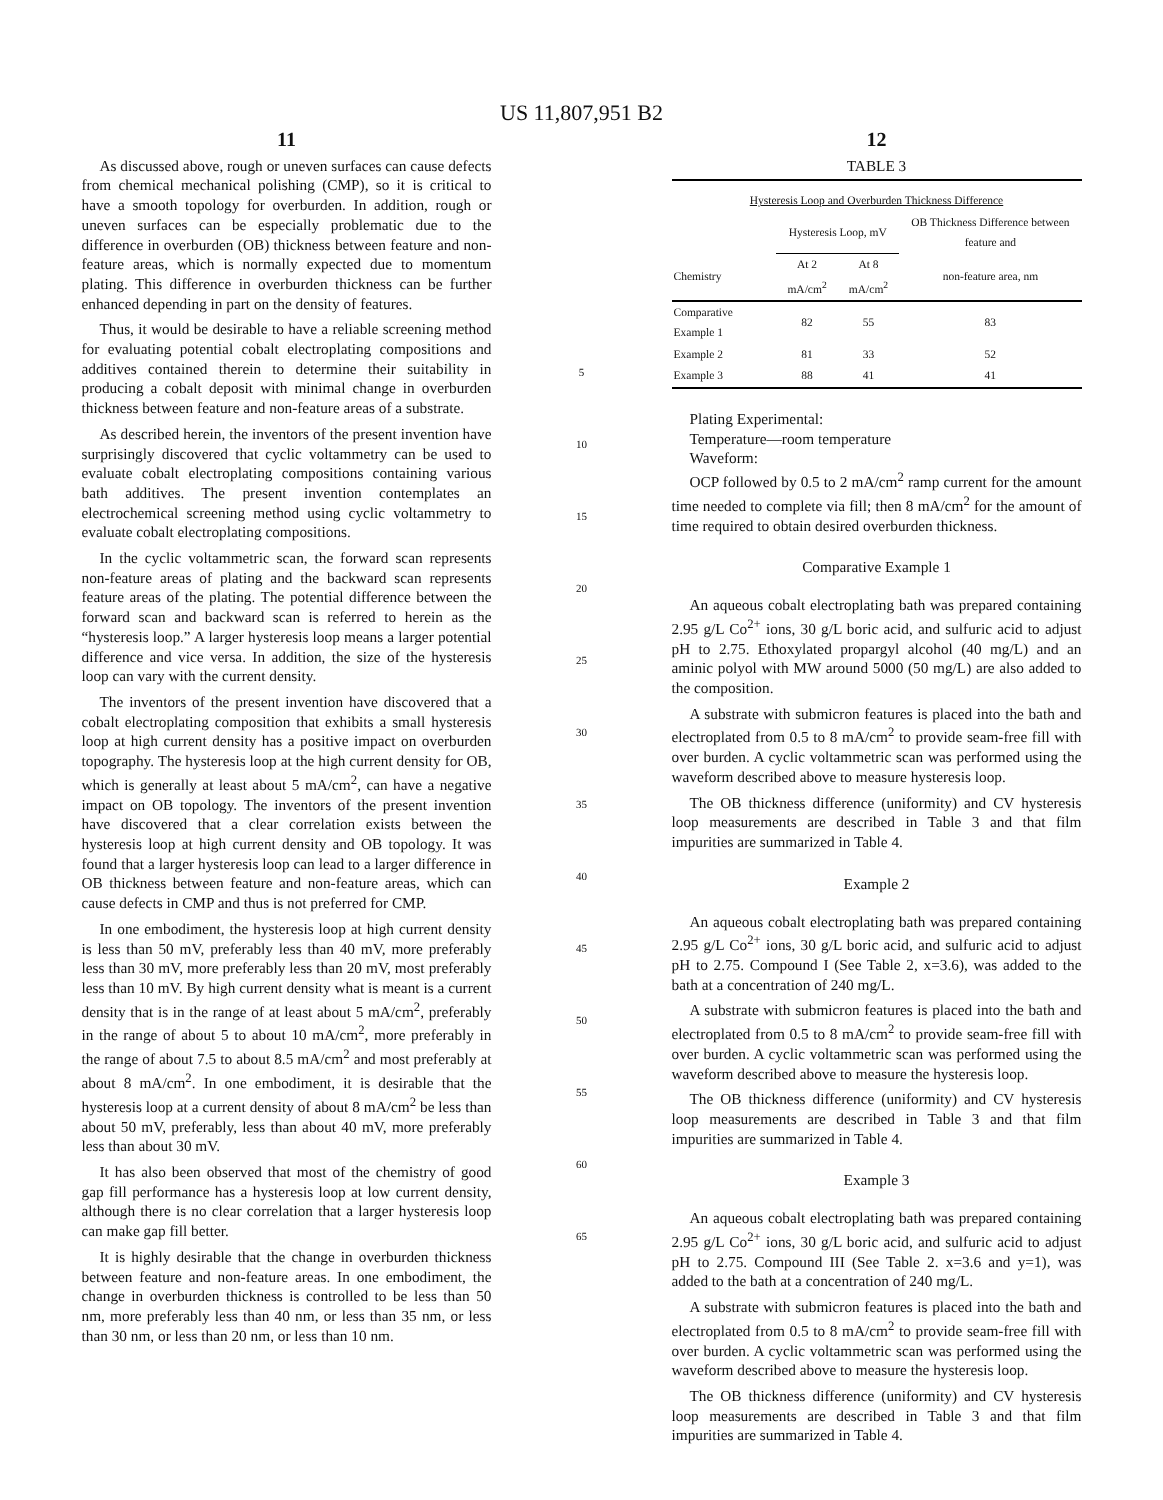US 11,807,951 B2
11
As discussed above, rough or uneven surfaces can cause defects from chemical mechanical polishing (CMP), so it is critical to have a smooth topology for overburden. In addition, rough or uneven surfaces can be especially problematic due to the difference in overburden (OB) thickness between feature and non-feature areas, which is normally expected due to momentum plating. This difference in overburden thickness can be further enhanced depending in part on the density of features.
Thus, it would be desirable to have a reliable screening method for evaluating potential cobalt electroplating compositions and additives contained therein to determine their suitability in producing a cobalt deposit with minimal change in overburden thickness between feature and non-feature areas of a substrate.
As described herein, the inventors of the present invention have surprisingly discovered that cyclic voltammetry can be used to evaluate cobalt electroplating compositions containing various bath additives. The present invention contemplates an electrochemical screening method using cyclic voltammetry to evaluate cobalt electroplating compositions.
In the cyclic voltammetric scan, the forward scan represents non-feature areas of plating and the backward scan represents feature areas of the plating. The potential difference between the forward scan and backward scan is referred to herein as the “hysteresis loop.” A larger hysteresis loop means a larger potential difference and vice versa. In addition, the size of the hysteresis loop can vary with the current density.
The inventors of the present invention have discovered that a cobalt electroplating composition that exhibits a small hysteresis loop at high current density has a positive impact on overburden topography. The hysteresis loop at the high current density for OB, which is generally at least about 5 mA/cm<sup>2</sup>, can have a negative impact on OB topology. The inventors of the present invention have discovered that a clear correlation exists between the hysteresis loop at high current density and OB topology. It was found that a larger hysteresis loop can lead to a larger difference in OB thickness between feature and non-feature areas, which can cause defects in CMP and thus is not preferred for CMP.
In one embodiment, the hysteresis loop at high current density is less than 50 mV, preferably less than 40 mV, more preferably less than 30 mV, more preferably less than 20 mV, most preferably less than 10 mV. By high current density what is meant is a current density that is in the range of at least about 5 mA/cm<sup>2</sup>, preferably in the range of about 5 to about 10 mA/cm<sup>2</sup>, more preferably in the range of about 7.5 to about 8.5 mA/cm<sup>2</sup> and most preferably at about 8 mA/cm<sup>2</sup>. In one embodiment, it is desirable that the hysteresis loop at a current density of about 8 mA/cm<sup>2</sup> be less than about 50 mV, preferably, less than about 40 mV, more preferably less than about 30 mV.
It has also been observed that most of the chemistry of good gap fill performance has a hysteresis loop at low current density, although there is no clear correlation that a larger hysteresis loop can make gap fill better.
It is highly desirable that the change in overburden thickness between feature and non-feature areas. In one embodiment, the change in overburden thickness is controlled to be less than 50 nm, more preferably less than 40 nm, or less than 35 nm, or less than 30 nm, or less than 20 nm, or less than 10 nm.
5
10
15
20
25
30
35
40
45
50
55
60
65
12
TABLE 3
| Hysteresis Loop and Overburden Thickness Difference | | | |
| --- | --- | --- | --- |
| | Hysteresis Loop, mV | | OB Thickness Difference between feature and |
| Chemistry | At 2 mA/cm<sup>2</sup> | At 8 mA/cm<sup>2</sup> | non-feature area, nm |
| Comparative Example 1 | 82 | 55 | 83 |
| Example 2 | 81 | 33 | 52 |
| Example 3 | 88 | 41 | 41 |
Plating Experimental:
Temperature—room temperature
Waveform:
OCP followed by 0.5 to 2 mA/cm<sup>2</sup> ramp current for the amount time needed to complete via fill; then 8 mA/cm<sup>2</sup> for the amount of time required to obtain desired overburden thickness.
Comparative Example 1
An aqueous cobalt electroplating bath was prepared containing 2.95 g/L Co<sup>2+</sup> ions, 30 g/L boric acid, and sulfuric acid to adjust pH to 2.75. Ethoxylated propargyl alcohol (40 mg/L) and an aminic polyol with MW around 5000 (50 mg/L) are also added to the composition.
A substrate with submicron features is placed into the bath and electroplated from 0.5 to 8 mA/cm<sup>2</sup> to provide seam-free fill with over burden. A cyclic voltammetric scan was performed using the waveform described above to measure hysteresis loop.
The OB thickness difference (uniformity) and CV hysteresis loop measurements are described in Table 3 and that film impurities are summarized in Table 4.
Example 2
An aqueous cobalt electroplating bath was prepared containing 2.95 g/L Co<sup>2+</sup> ions, 30 g/L boric acid, and sulfuric acid to adjust pH to 2.75. Compound I (See Table 2, x=3.6), was added to the bath at a concentration of 240 mg/L.
A substrate with submicron features is placed into the bath and electroplated from 0.5 to 8 mA/cm<sup>2</sup> to provide seam-free fill with over burden. A cyclic voltammetric scan was performed using the waveform described above to measure the hysteresis loop.
The OB thickness difference (uniformity) and CV hysteresis loop measurements are described in Table 3 and that film impurities are summarized in Table 4.
Example 3
An aqueous cobalt electroplating bath was prepared containing 2.95 g/L Co<sup>2+</sup> ions, 30 g/L boric acid, and sulfuric acid to adjust pH to 2.75. Compound III (See Table 2. x=3.6 and y=1), was added to the bath at a concentration of 240 mg/L.
A substrate with submicron features is placed into the bath and electroplated from 0.5 to 8 mA/cm<sup>2</sup> to provide seam-free fill with over burden. A cyclic voltammetric scan was performed using the waveform described above to measure the hysteresis loop.
The OB thickness difference (uniformity) and CV hysteresis loop measurements are described in Table 3 and that film impurities are summarized in Table 4.